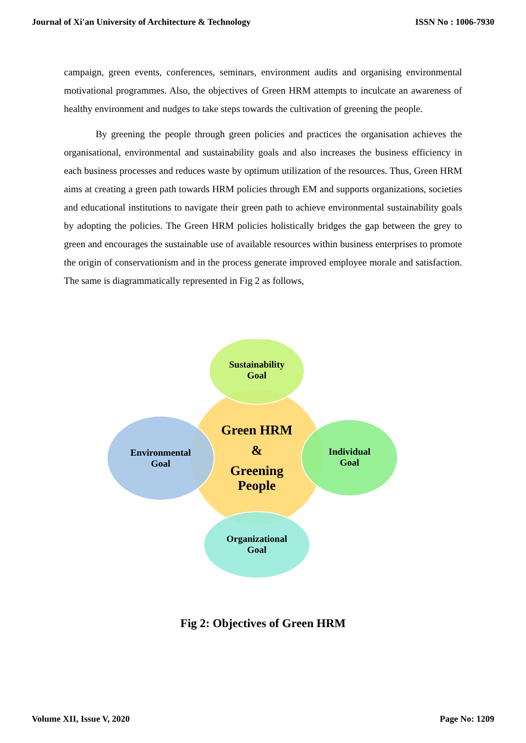Journal of Xi'an University of Architecture & Technology ISSN No : 1006-7930
campaign, green events, conferences, seminars, environment audits and organising environmental motivational programmes. Also, the objectives of Green HRM attempts to inculcate an awareness of healthy environment and nudges to take steps towards the cultivation of greening the people.
By greening the people through green policies and practices the organisation achieves the organisational, environmental and sustainability goals and also increases the business efficiency in each business processes and reduces waste by optimum utilization of the resources. Thus, Green HRM aims at creating a green path towards HRM policies through EM and supports organizations, societies and educational institutions to navigate their green path to achieve environmental sustainability goals by adopting the policies. The Green HRM policies holistically bridges the gap between the grey to green and encourages the sustainable use of available resources within business enterprises to promote the origin of conservationism and in the process generate improved employee morale and satisfaction. The same is diagrammatically represented in Fig 2 as follows,
Sustainability
Goal
Environmental
Goal
Individual
Goal
Organizational
Goal
Green HRM
&
Greening
People
Fig 2: Objectives of Green HRM
Volume XII, Issue V, 2020 Page No: 1209